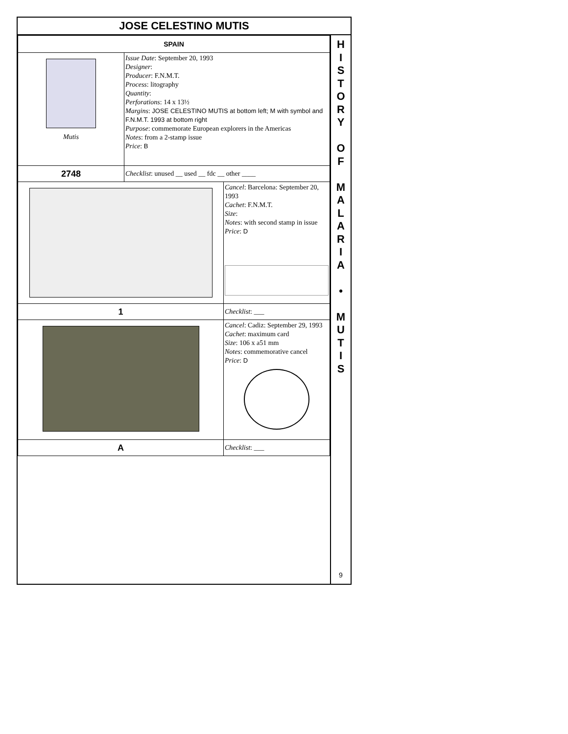JOSE CELESTINO MUTIS
| SPAIN | | |
| Mutis | Issue Date : September 20, 1993 Designer : Producer : F.N.M.T. Process : litography Quantity : Perforations : 14 x 13½ Margins : JOSE CELESTINO MUTIS at bottom left; M with symbol and F.N.M.T. 1993 at bottom right Purpose : commemorate European explorers in the Americas Notes : from a 2-stamp issue Price : B | |
| 2748 | Checklist : unused __ used __ fdc __ other ____ | |
| | | Cancel : Barcelona: September 20, 1993 Cachet : F.N.M.T. Size : Notes : with second stamp in issue Price : D |
| 1 | | Checklist : ___ |
| | | Cancel : Cadiz: September 29, 1993 Cachet : maximum card Size : 106 x a51 mm Notes : commemorative cancel Price : D |
| A | | Checklist : ___ |
H
I
S
T
O
R
Y
O
F
M
A
L
A
R
I
A
•
M
U
T
I
S
9